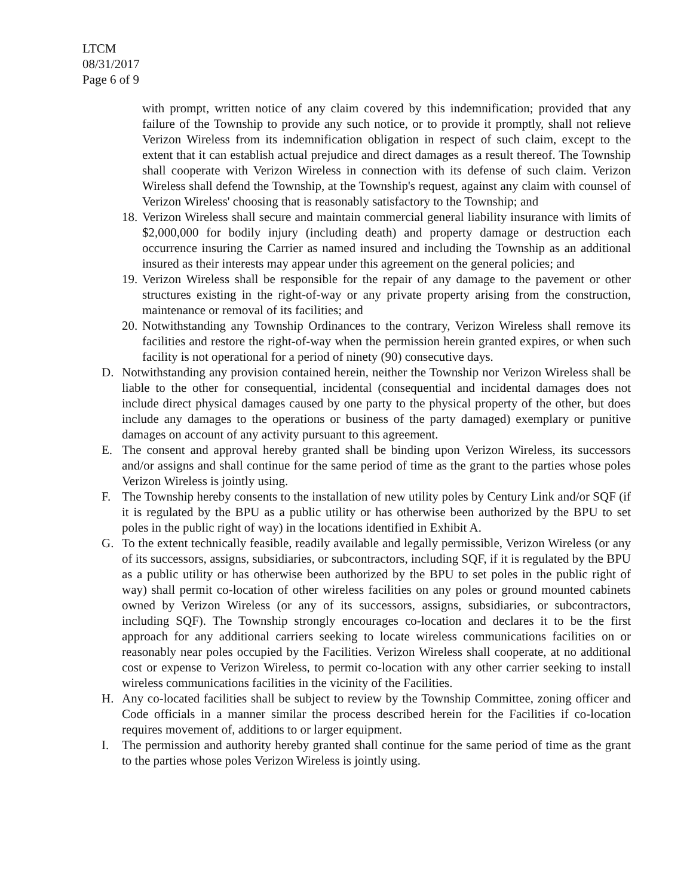LTCM
08/31/2017
Page 6 of 9
with prompt, written notice of any claim covered by this indemnification; provided that any failure of the Township to provide any such notice, or to provide it promptly, shall not relieve Verizon Wireless from its indemnification obligation in respect of such claim, except to the extent that it can establish actual prejudice and direct damages as a result thereof. The Township shall cooperate with Verizon Wireless in connection with its defense of such claim. Verizon Wireless shall defend the Township, at the Township's request, against any claim with counsel of Verizon Wireless' choosing that is reasonably satisfactory to the Township; and
18. Verizon Wireless shall secure and maintain commercial general liability insurance with limits of $2,000,000 for bodily injury (including death) and property damage or destruction each occurrence insuring the Carrier as named insured and including the Township as an additional insured as their interests may appear under this agreement on the general policies; and
19. Verizon Wireless shall be responsible for the repair of any damage to the pavement or other structures existing in the right-of-way or any private property arising from the construction, maintenance or removal of its facilities; and
20. Notwithstanding any Township Ordinances to the contrary, Verizon Wireless shall remove its facilities and restore the right-of-way when the permission herein granted expires, or when such facility is not operational for a period of ninety (90) consecutive days.
D. Notwithstanding any provision contained herein, neither the Township nor Verizon Wireless shall be liable to the other for consequential, incidental (consequential and incidental damages does not include direct physical damages caused by one party to the physical property of the other, but does include any damages to the operations or business of the party damaged) exemplary or punitive damages on account of any activity pursuant to this agreement.
E. The consent and approval hereby granted shall be binding upon Verizon Wireless, its successors and/or assigns and shall continue for the same period of time as the grant to the parties whose poles Verizon Wireless is jointly using.
F. The Township hereby consents to the installation of new utility poles by Century Link and/or SQF (if it is regulated by the BPU as a public utility or has otherwise been authorized by the BPU to set poles in the public right of way) in the locations identified in Exhibit A.
G. To the extent technically feasible, readily available and legally permissible, Verizon Wireless (or any of its successors, assigns, subsidiaries, or subcontractors, including SQF, if it is regulated by the BPU as a public utility or has otherwise been authorized by the BPU to set poles in the public right of way) shall permit co-location of other wireless facilities on any poles or ground mounted cabinets owned by Verizon Wireless (or any of its successors, assigns, subsidiaries, or subcontractors, including SQF). The Township strongly encourages co-location and declares it to be the first approach for any additional carriers seeking to locate wireless communications facilities on or reasonably near poles occupied by the Facilities. Verizon Wireless shall cooperate, at no additional cost or expense to Verizon Wireless, to permit co-location with any other carrier seeking to install wireless communications facilities in the vicinity of the Facilities.
H. Any co-located facilities shall be subject to review by the Township Committee, zoning officer and Code officials in a manner similar the process described herein for the Facilities if co-location requires movement of, additions to or larger equipment.
I. The permission and authority hereby granted shall continue for the same period of time as the grant to the parties whose poles Verizon Wireless is jointly using.